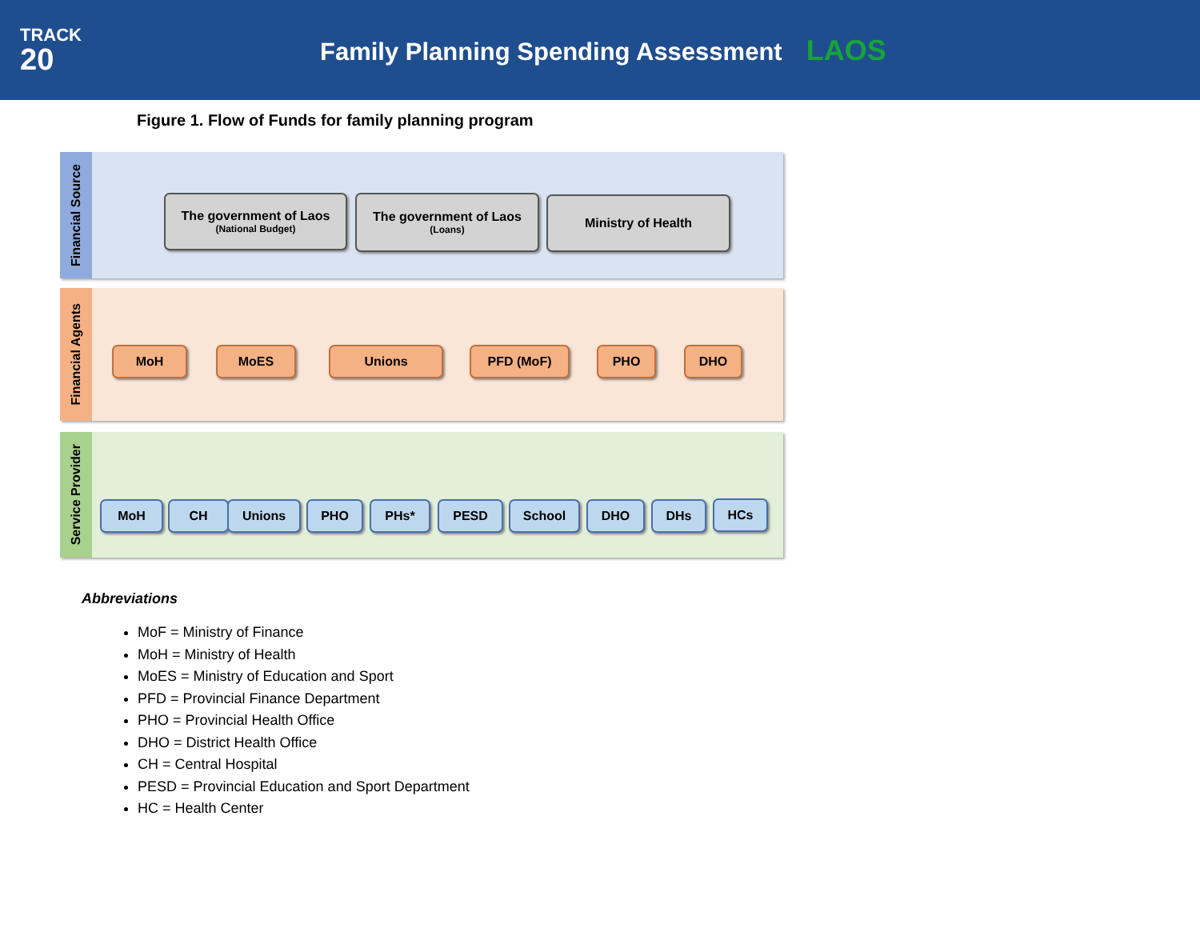TRACK
20
Family Planning Spending Assessment LAOS
Figure 1. Flow of Funds for family planning program
Financial Source
Financial Agents
Service Provider
The government of Laos
(National Budget)
The government of Laos
(Loans)
Ministry of Health
MoH MoES Unions PFD (MoF) PHO DHO
MoH CH Unions PHO PHs* PESD School DHO DHs HCs
Abbreviations
MoF = Ministry of Finance
MoH = Ministry of Health
MoES = Ministry of Education and Sport
PFD = Provincial Finance Department
PHO = Provincial Health Office
DHO = District Health Office
CH = Central Hospital
PESD = Provincial Education and Sport Department
HC = Health Center